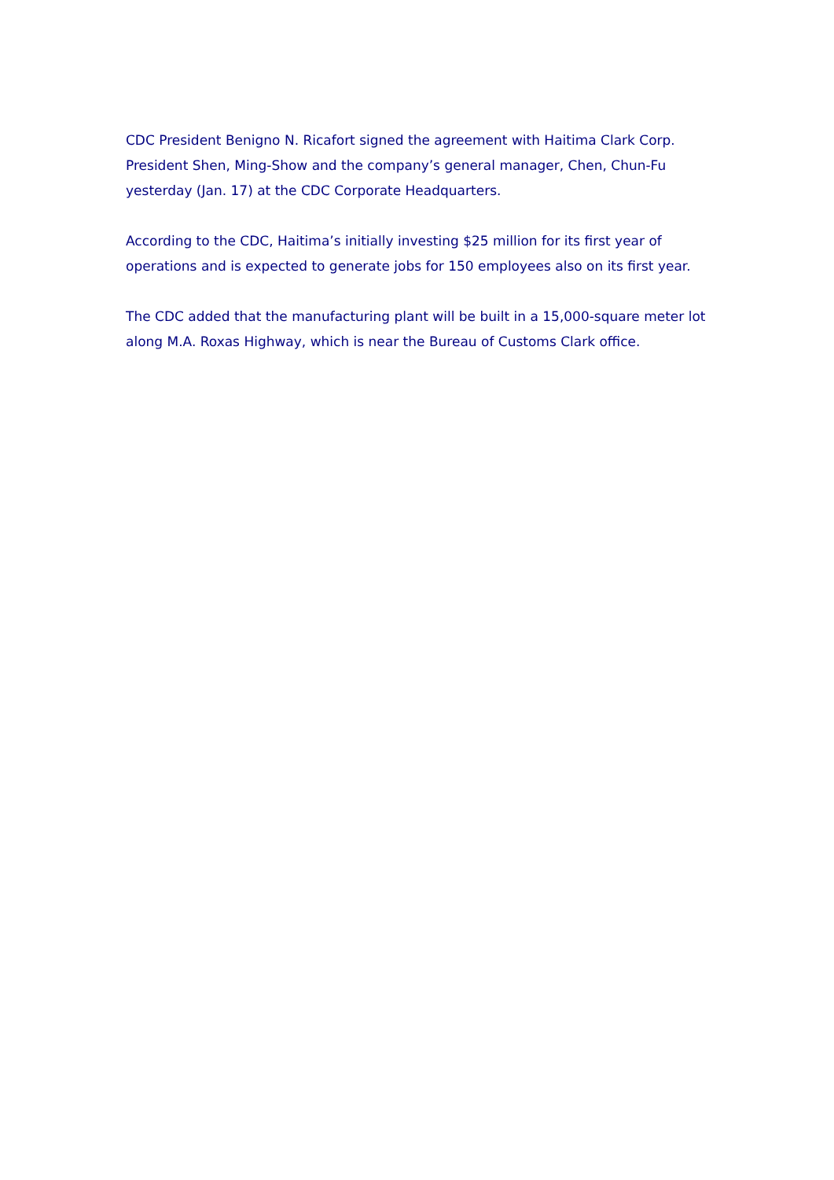CDC President Benigno N. Ricafort signed the agreement with Haitima Clark Corp. President Shen, Ming-Show and the company’s general manager, Chen, Chun-Fu yesterday (Jan. 17) at the CDC Corporate Headquarters.
According to the CDC, Haitima’s initially investing $25 million for its first year of operations and is expected to generate jobs for 150 employees also on its first year.
The CDC added that the manufacturing plant will be built in a 15,000-square meter lot along M.A. Roxas Highway, which is near the Bureau of Customs Clark office.